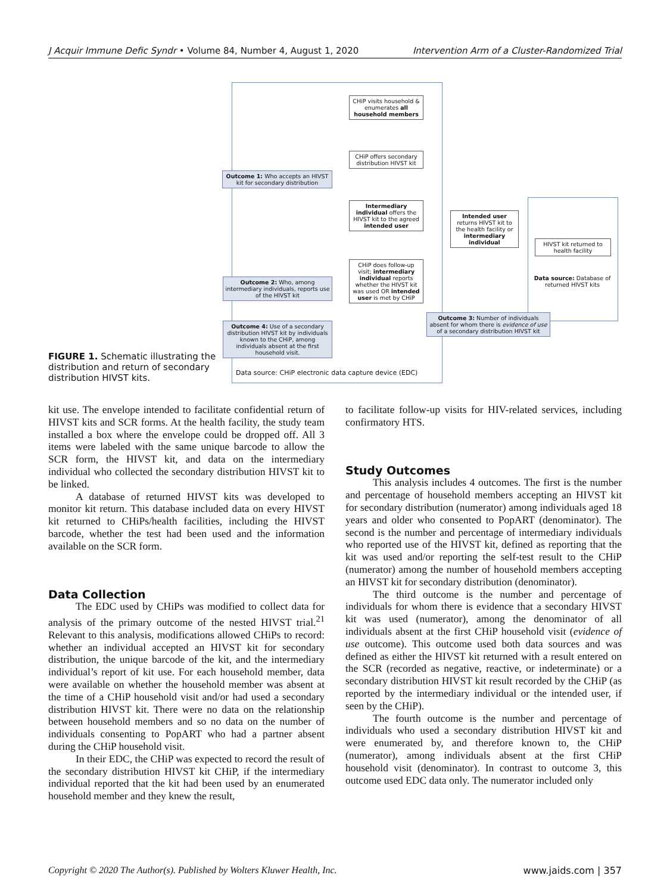J Acquir Immune Defic Syndr • Volume 84, Number 4, August 1, 2020 Intervention Arm of a Cluster-Randomized Trial
FIGURE 1. Schematic illustrating the distribution and return of secondary distribution HIVST kits.
CHiP visits household & enumerates all household members
CHiP offers secondary distribution HIVST kit
Outcome 1: Who accepts an HIVST kit for secondary distribution
Intermediary individual offers the HIVST kit to the agreed intended user
Intended user returns HIVST kit to the health facility or intermediary individual
HIVST kit returned to health facility
Data source: Database of returned HIVST kits
CHiP does follow-up visit; intermediary individual reports whether the HIVST kit was used OR intended user is met by CHiP
Outcome 2: Who, among intermediary individuals, reports use of the HIVST kit
Outcome 3: Number of individuals absent for whom there is evidence of use of a secondary distribution HIVST kit
Outcome 4: Use of a secondary distribution HIVST kit by individuals known to the CHiP, among individuals absent at the first household visit.
Data source: CHiP electronic data capture device (EDC)
kit use. The envelope intended to facilitate confidential return of HIVST kits and SCR forms. At the health facility, the study team installed a box where the envelope could be dropped off. All 3 items were labeled with the same unique barcode to allow the SCR form, the HIVST kit, and data on the intermediary individual who collected the secondary distribution HIVST kit to be linked.
A database of returned HIVST kits was developed to monitor kit return. This database included data on every HIVST kit returned to CHiPs/health facilities, including the HIVST barcode, whether the test had been used and the information available on the SCR form.
Data Collection
The EDC used by CHiPs was modified to collect data for analysis of the primary outcome of the nested HIVST trial.<sup>21</sup> Relevant to this analysis, modifications allowed CHiPs to record: whether an individual accepted an HIVST kit for secondary distribution, the unique barcode of the kit, and the intermediary individual’s report of kit use. For each household member, data were available on whether the household member was absent at the time of a CHiP household visit and/or had used a secondary distribution HIVST kit. There were no data on the relationship between household members and so no data on the number of individuals consenting to PopART who had a partner absent during the CHiP household visit.
In their EDC, the CHiP was expected to record the result of the secondary distribution HIVST kit CHiP, if the intermediary individual reported that the kit had been used by an enumerated household member and they knew the result,
to facilitate follow-up visits for HIV-related services, including confirmatory HTS.
Study Outcomes
This analysis includes 4 outcomes. The first is the number and percentage of household members accepting an HIVST kit for secondary distribution (numerator) among individuals aged 18 years and older who consented to PopART (denominator). The second is the number and percentage of intermediary individuals who reported use of the HIVST kit, defined as reporting that the kit was used and/or reporting the self-test result to the CHiP (numerator) among the number of household members accepting an HIVST kit for secondary distribution (denominator).
The third outcome is the number and percentage of individuals for whom there is evidence that a secondary HIVST kit was used (numerator), among the denominator of all individuals absent at the first CHiP household visit (evidence of use outcome). This outcome used both data sources and was defined as either the HIVST kit returned with a result entered on the SCR (recorded as negative, reactive, or indeterminate) or a secondary distribution HIVST kit result recorded by the CHiP (as reported by the intermediary individual or the intended user, if seen by the CHiP).
The fourth outcome is the number and percentage of individuals who used a secondary distribution HIVST kit and were enumerated by, and therefore known to, the CHiP (numerator), among individuals absent at the first CHiP household visit (denominator). In contrast to outcome 3, this outcome used EDC data only. The numerator included only
Copyright © 2020 The Author(s). Published by Wolters Kluwer Health, Inc. www.jaids.com | 357